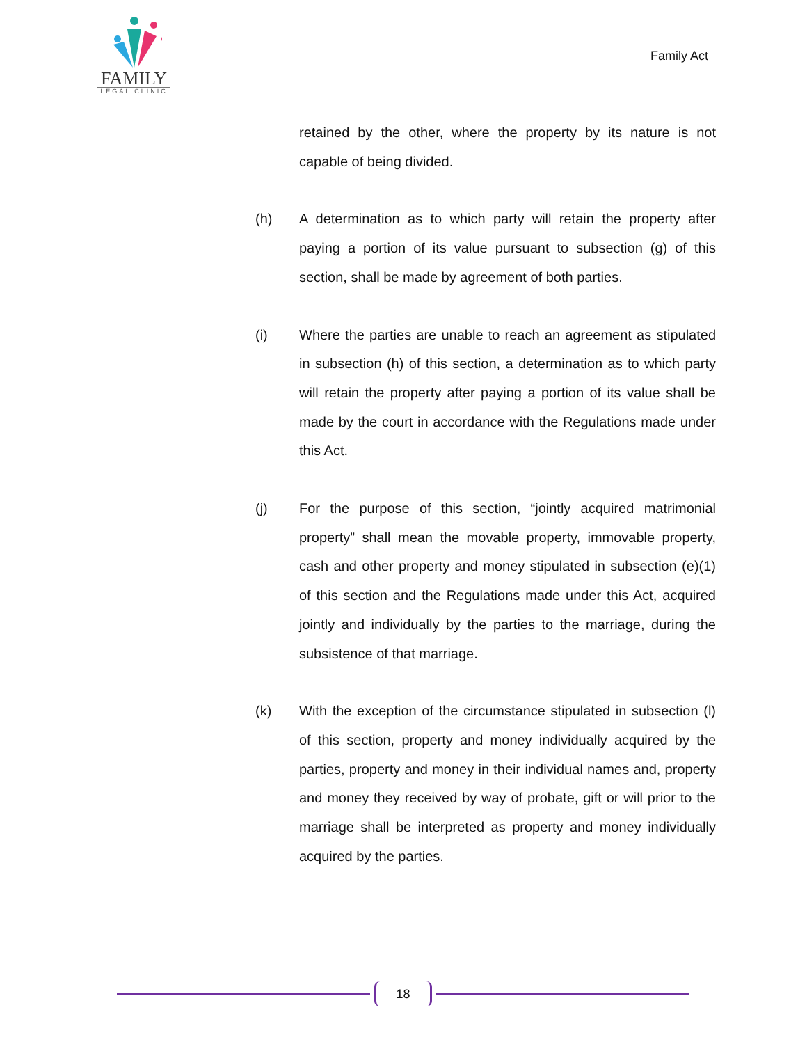FAMILY
LEGAL CLINIC
Family Act
retained by the other, where the property by its nature is not capable of being divided.
(h) A determination as to which party will retain the property after paying a portion of its value pursuant to subsection (g) of this section, shall be made by agreement of both parties.
(i) Where the parties are unable to reach an agreement as stipulated in subsection (h) of this section, a determination as to which party will retain the property after paying a portion of its value shall be made by the court in accordance with the Regulations made under this Act.
(j) For the purpose of this section, “jointly acquired matrimonial property” shall mean the movable property, immovable property, cash and other property and money stipulated in subsection (e)(1) of this section and the Regulations made under this Act, acquired jointly and individually by the parties to the marriage, during the subsistence of that marriage.
(k) With the exception of the circumstance stipulated in subsection (l) of this section, property and money individually acquired by the parties, property and money in their individual names and, property and money they received by way of probate, gift or will prior to the marriage shall be interpreted as property and money individually acquired by the parties.
18